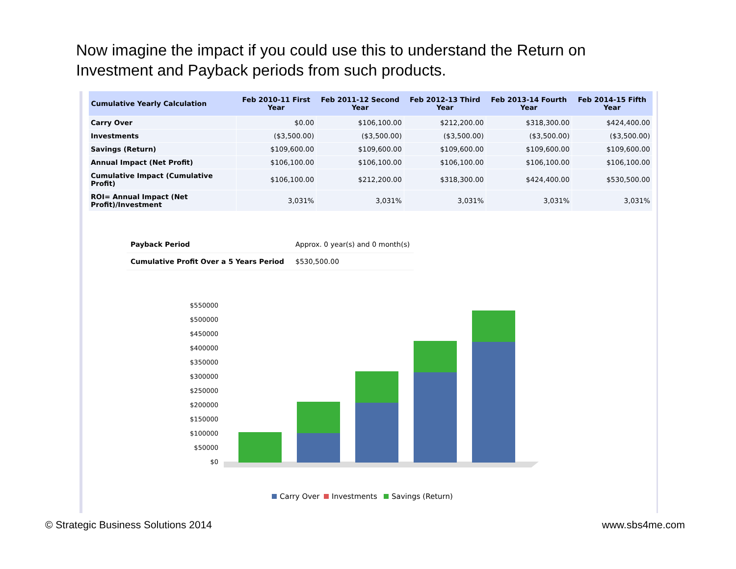Now imagine the impact if you could use this to understand the Return on Investment and Payback periods from such products.
| Cumulative Yearly Calculation | Feb 2010-11 First Year | Feb 2011-12 Second Year | Feb 2012-13 Third Year | Feb 2013-14 Fourth Year | Feb 2014-15 Fifth Year |
| --- | --- | --- | --- | --- | --- |
| Carry Over | $0.00 | $106,100.00 | $212,200.00 | $318,300.00 | $424,400.00 |
| Investments | ($3,500.00) | ($3,500.00) | ($3,500.00) | ($3,500.00) | ($3,500.00) |
| Savings (Return) | $109,600.00 | $109,600.00 | $109,600.00 | $109,600.00 | $109,600.00 |
| Annual Impact (Net Profit) | $106,100.00 | $106,100.00 | $106,100.00 | $106,100.00 | $106,100.00 |
| Cumulative Impact (Cumulative Profit) | $106,100.00 | $212,200.00 | $318,300.00 | $424,400.00 | $530,500.00 |
| ROI= Annual Impact (Net Profit)/Investment | 3,031% | 3,031% | 3,031% | 3,031% | 3,031% |
| Payback Period | Approx. 0 year(s) and 0 month(s) |
| Cumulative Profit Over a 5 Years Period | $530,500.00 |
$550000
$500000
$450000
$400000
$350000
$300000
$250000
$200000
$150000
$100000
$50000
$0
Carry Over
Investments
Savings (Return)
© Strategic Business Solutions 2014 www.sbs4me.com